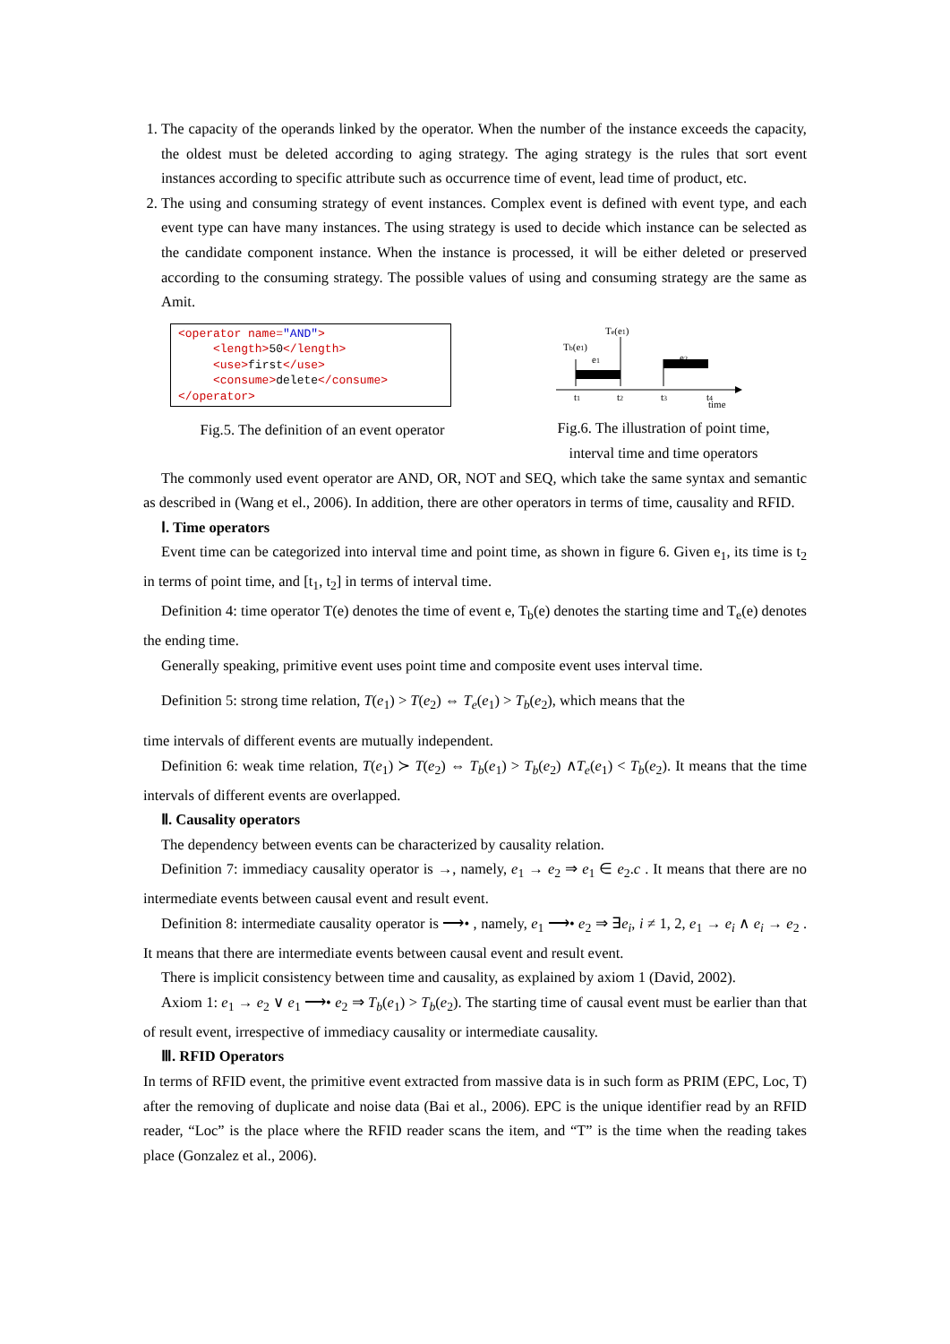1. The capacity of the operands linked by the operator. When the number of the instance exceeds the capacity, the oldest must be deleted according to aging strategy. The aging strategy is the rules that sort event instances according to specific attribute such as occurrence time of event, lead time of product, etc.
2. The using and consuming strategy of event instances. Complex event is defined with event type, and each event type can have many instances. The using strategy is used to decide which instance can be selected as the candidate component instance. When the instance is processed, it will be either deleted or preserved according to the consuming strategy. The possible values of using and consuming strategy are the same as Amit.
<operator name="AND">
<length>50</length>
<use>first</use>
<consume>delete</consume>
</operator>
Fig.5. The definition of an event operator
Te(e1)
Tb(e1)
e1
e2
t1
t2
t3
t4
time
Fig.6. The illustration of point time,
interval time and time operators
The commonly used event operator are AND, OR, NOT and SEQ, which take the same syntax and semantic as described in (Wang et el., 2006). In addition, there are other operators in terms of time, causality and RFID.
Ⅰ. Time operators
Event time can be categorized into interval time and point time, as shown in figure 6. Given e<sub>1</sub>, its time is t<sub>2</sub> in terms of point time, and [t<sub>1</sub>, t<sub>2</sub>] in terms of interval time.
Definition 4: time operator T(e) denotes the time of event e, T<sub>b</sub>(e) denotes the starting time and T<sub>e</sub>(e) denotes the ending time.
Generally speaking, primitive event uses point time and composite event uses interval time.
Definition 5: strong time relation, T(e<sub>1</sub>) > T(e<sub>2</sub>) ⇔ T<sub>e</sub>(e<sub>1</sub>) > T<sub>b</sub>(e<sub>2</sub>), which means that the
time intervals of different events are mutually independent.
Definition 6: weak time relation, T(e<sub>1</sub>) ≻ T(e<sub>2</sub>) ⇔ T<sub>b</sub>(e<sub>1</sub>) > T<sub>b</sub>(e<sub>2</sub>) ∧T<sub>e</sub>(e<sub>1</sub>) < T<sub>b</sub>(e<sub>2</sub>). It means that the time intervals of different events are overlapped.
Ⅱ. Causality operators
The dependency between events can be characterized by causality relation.
Definition 7: immediacy causality operator is →, namely, e<sub>1</sub> → e<sub>2</sub> ⇒ e<sub>1</sub> ∈ e<sub>2</sub>.c . It means that there are no intermediate events between causal event and result event.
Definition 8: intermediate causality operator is ⟶• , namely, e<sub>1</sub> ⟶• e<sub>2</sub> ⇒ ∃e<sub>i</sub>, i ≠ 1, 2, e<sub>1</sub> → e<sub>i</sub> ∧ e<sub>i</sub> → e<sub>2</sub> . It means that there are intermediate events between causal event and result event.
There is implicit consistency between time and causality, as explained by axiom 1 (David, 2002).
Axiom 1: e<sub>1</sub> → e<sub>2</sub> ∨ e<sub>1</sub> ⟶• e<sub>2</sub> ⇒ T<sub>b</sub>(e<sub>1</sub>) > T<sub>b</sub>(e<sub>2</sub>). The starting time of causal event must be earlier than that of result event, irrespective of immediacy causality or intermediate causality.
Ⅲ. RFID Operators
In terms of RFID event, the primitive event extracted from massive data is in such form as PRIM (EPC, Loc, T) after the removing of duplicate and noise data (Bai et al., 2006). EPC is the unique identifier read by an RFID reader, “Loc” is the place where the RFID reader scans the item, and “T” is the time when the reading takes place (Gonzalez et al., 2006).